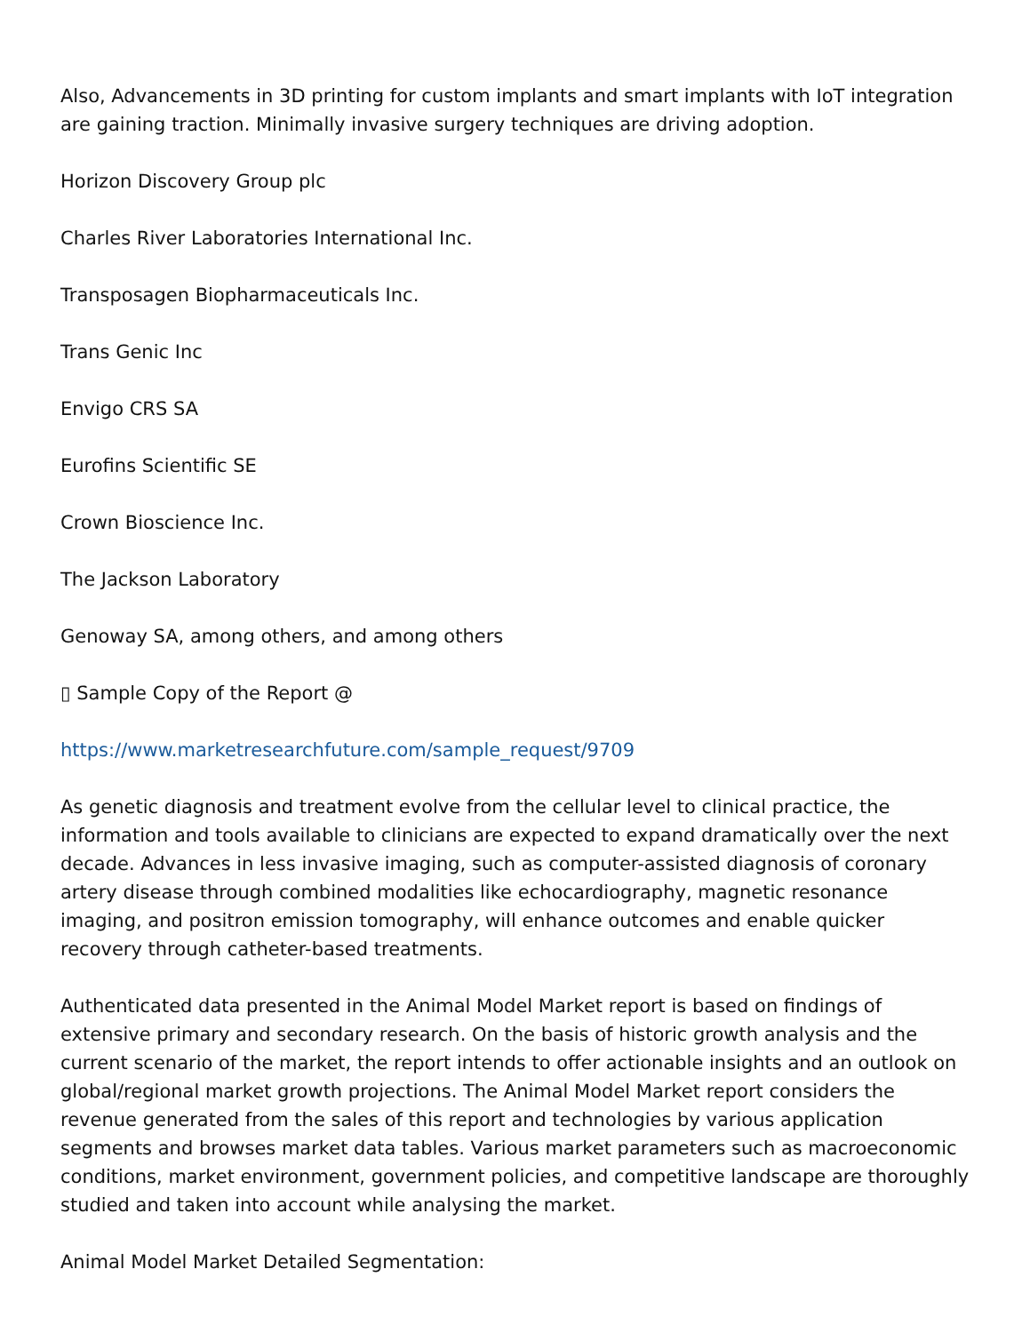Also, Advancements in 3D printing for custom implants and smart implants with IoT integration are gaining traction. Minimally invasive surgery techniques are driving adoption.
Horizon Discovery Group plc
Charles River Laboratories International Inc.
Transposagen Biopharmaceuticals Inc.
Trans Genic Inc
Envigo CRS SA
Eurofins Scientific SE
Crown Bioscience Inc.
The Jackson Laboratory
Genoway SA, among others, and among others
▯ Sample Copy of the Report @
https://www.marketresearchfuture.com/sample_request/9709
As genetic diagnosis and treatment evolve from the cellular level to clinical practice, the information and tools available to clinicians are expected to expand dramatically over the next decade. Advances in less invasive imaging, such as computer-assisted diagnosis of coronary artery disease through combined modalities like echocardiography, magnetic resonance imaging, and positron emission tomography, will enhance outcomes and enable quicker recovery through catheter-based treatments.
Authenticated data presented in the Animal Model Market report is based on findings of extensive primary and secondary research. On the basis of historic growth analysis and the current scenario of the market, the report intends to offer actionable insights and an outlook on global/regional market growth projections. The Animal Model Market report considers the revenue generated from the sales of this report and technologies by various application segments and browses market data tables. Various market parameters such as macroeconomic conditions, market environment, government policies, and competitive landscape are thoroughly studied and taken into account while analysing the market.
Animal Model Market Detailed Segmentation: